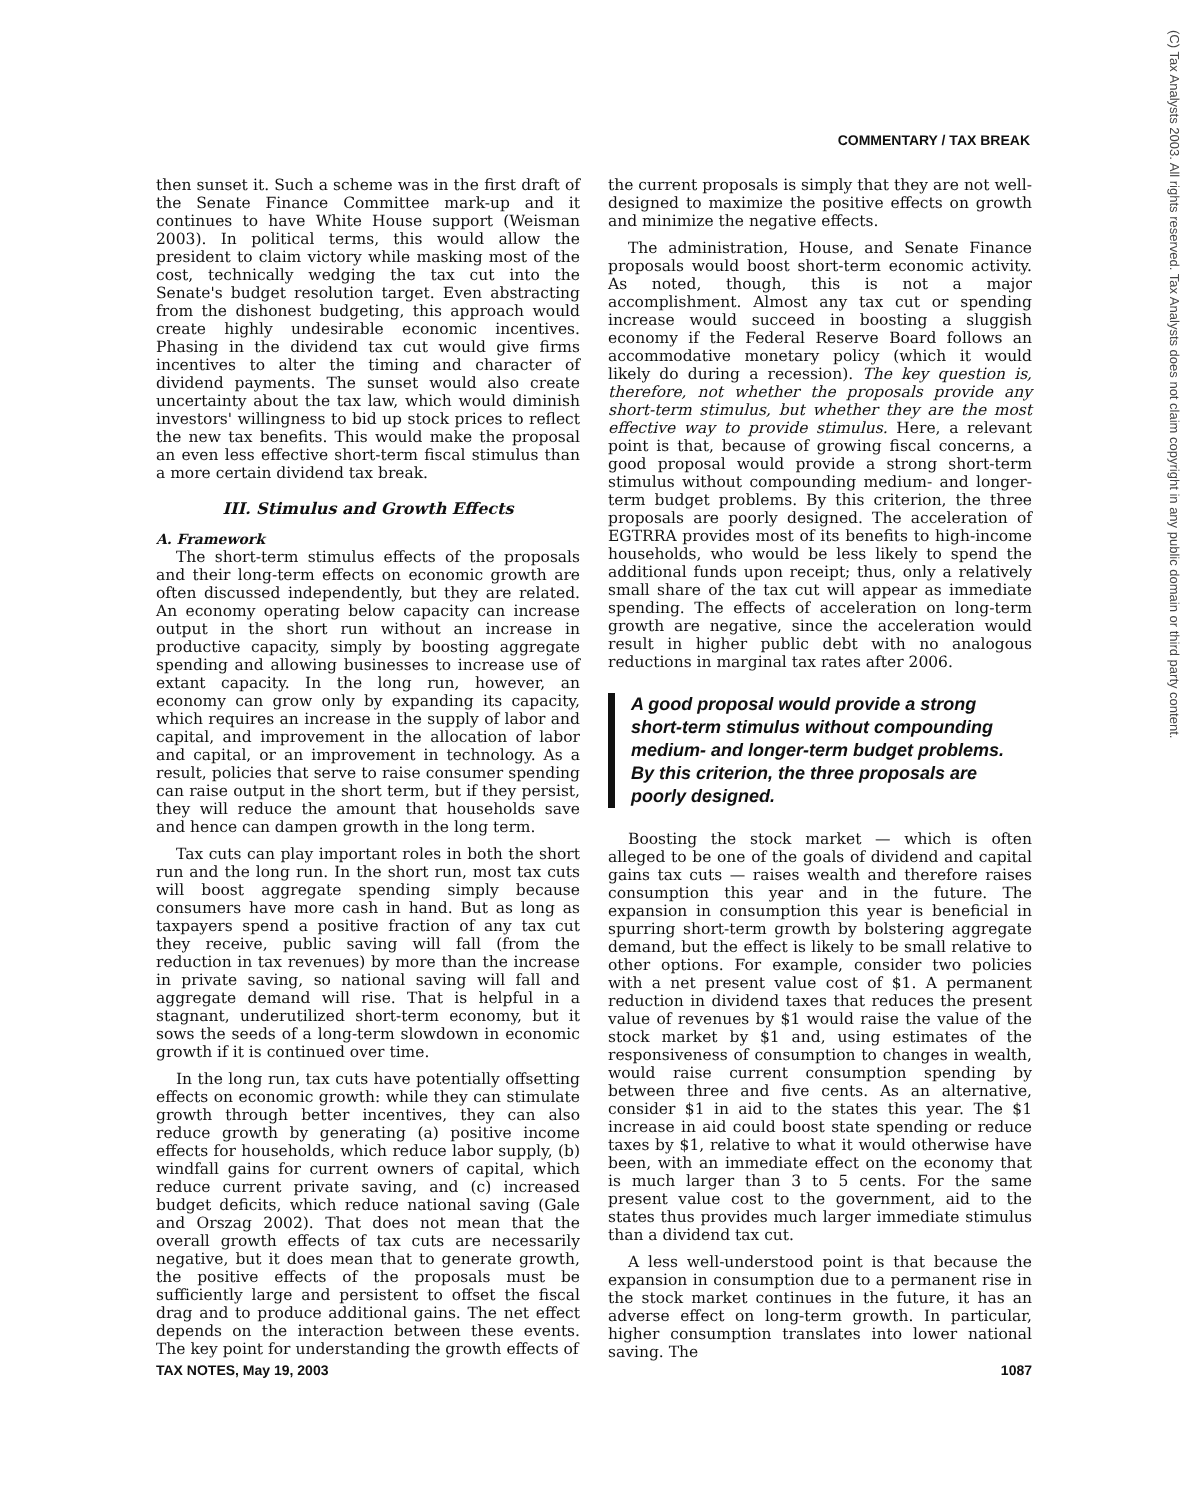COMMENTARY / TAX BREAK
(C) Tax Analysts 2003. All rights reserved. Tax Analysts does not claim copyright in any public domain or third party content.
then sunset it. Such a scheme was in the first draft of the Senate Finance Committee mark-up and it continues to have White House support (Weisman 2003). In political terms, this would allow the president to claim victory while masking most of the cost, technically wedging the tax cut into the Senate's budget resolution target. Even abstracting from the dishonest budgeting, this approach would create highly undesirable economic incentives. Phasing in the dividend tax cut would give firms incentives to alter the timing and character of dividend payments. The sunset would also create uncertainty about the tax law, which would diminish investors' willingness to bid up stock prices to reflect the new tax benefits. This would make the proposal an even less effective short-term fiscal stimulus than a more certain dividend tax break.
III. Stimulus and Growth Effects
A. Framework
The short-term stimulus effects of the proposals and their long-term effects on economic growth are often discussed independently, but they are related. An economy operating below capacity can increase output in the short run without an increase in productive capacity, simply by boosting aggregate spending and allowing businesses to increase use of extant capacity. In the long run, however, an economy can grow only by expanding its capacity, which requires an increase in the supply of labor and capital, and improvement in the allocation of labor and capital, or an improvement in technology. As a result, policies that serve to raise consumer spending can raise output in the short term, but if they persist, they will reduce the amount that households save and hence can dampen growth in the long term.
Tax cuts can play important roles in both the short run and the long run. In the short run, most tax cuts will boost aggregate spending simply because consumers have more cash in hand. But as long as taxpayers spend a positive fraction of any tax cut they receive, public saving will fall (from the reduction in tax revenues) by more than the increase in private saving, so national saving will fall and aggregate demand will rise. That is helpful in a stagnant, underutilized short-term economy, but it sows the seeds of a long-term slowdown in economic growth if it is continued over time.
In the long run, tax cuts have potentially offsetting effects on economic growth: while they can stimulate growth through better incentives, they can also reduce growth by generating (a) positive income effects for households, which reduce labor supply, (b) windfall gains for current owners of capital, which reduce current private saving, and (c) increased budget deficits, which reduce national saving (Gale and Orszag 2002). That does not mean that the overall growth effects of tax cuts are necessarily negative, but it does mean that to generate growth, the positive effects of the proposals must be sufficiently large and persistent to offset the fiscal drag and to produce additional gains. The net effect depends on the interaction between these events. The key point for understanding the growth effects of
the current proposals is simply that they are not well-designed to maximize the positive effects on growth and minimize the negative effects.
The administration, House, and Senate Finance proposals would boost short-term economic activity. As noted, though, this is not a major accomplishment. Almost any tax cut or spending increase would succeed in boosting a sluggish economy if the Federal Reserve Board follows an accommodative monetary policy (which it would likely do during a recession). The key question is, therefore, not whether the proposals provide any short-term stimulus, but whether they are the most effective way to provide stimulus. Here, a relevant point is that, because of growing fiscal concerns, a good proposal would provide a strong short-term stimulus without compounding medium- and longer-term budget problems. By this criterion, the three proposals are poorly designed. The acceleration of EGTRRA provides most of its benefits to high-income households, who would be less likely to spend the additional funds upon receipt; thus, only a relatively small share of the tax cut will appear as immediate spending. The effects of acceleration on long-term growth are negative, since the acceleration would result in higher public debt with no analogous reductions in marginal tax rates after 2006.
A good proposal would provide a strong short-term stimulus without compounding medium- and longer-term budget problems. By this criterion, the three proposals are poorly designed.
Boosting the stock market — which is often alleged to be one of the goals of dividend and capital gains tax cuts — raises wealth and therefore raises consumption this year and in the future. The expansion in consumption this year is beneficial in spurring short-term growth by bolstering aggregate demand, but the effect is likely to be small relative to other options. For example, consider two policies with a net present value cost of $1. A permanent reduction in dividend taxes that reduces the present value of revenues by $1 would raise the value of the stock market by $1 and, using estimates of the responsiveness of consumption to changes in wealth, would raise current consumption spending by between three and five cents. As an alternative, consider $1 in aid to the states this year. The $1 increase in aid could boost state spending or reduce taxes by $1, relative to what it would otherwise have been, with an immediate effect on the economy that is much larger than 3 to 5 cents. For the same present value cost to the government, aid to the states thus provides much larger immediate stimulus than a dividend tax cut.
A less well-understood point is that because the expansion in consumption due to a permanent rise in the stock market continues in the future, it has an adverse effect on long-term growth. In particular, higher consumption translates into lower national saving. The
TAX NOTES, May 19, 2003 1087